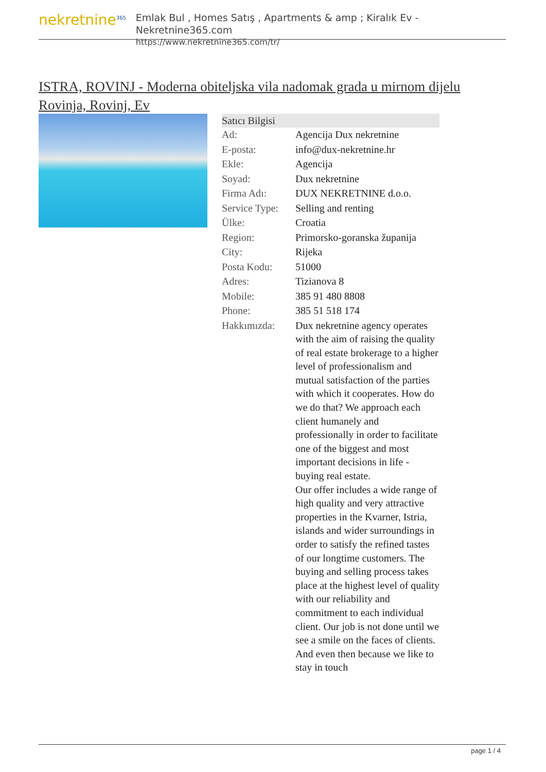nekretnine<sup>365</sup>
Emlak Bul , Homes Satış , Apartments & amp ; Kiralık Ev - Nekretnine365.com
https://www.nekretnine365.com/tr/
ISTRA, ROVINJ - Moderna obiteljska vila nadomak grada u mirnom dijelu Rovinja, Rovinj, Ev
| Satıcı Bilgisi | |
| --- | --- |
| Ad: | Agencija Dux nekretnine |
| E-posta: | info@dux-nekretnine.hr |
| Ekle: | Agencija |
| Soyad: | Dux nekretnine |
| Firma Adı: | DUX NEKRETNINE d.o.o. |
| Service Type: | Selling and renting |
| Ülke: | Croatia |
| Region: | Primorsko-goranska županija |
| City: | Rijeka |
| Posta Kodu: | 51000 |
| Adres: | Tizianova 8 |
| Mobile: | 385 91 480 8808 |
| Phone: | 385 51 518 174 |
| Hakkımızda: | Dux nekretnine agency operates with the aim of raising the quality of real estate brokerage to a higher level of professionalism and mutual satisfaction of the parties with which it cooperates. How do we do that? We approach each client humanely and professionally in order to facilitate one of the biggest and most important decisions in life - buying real estate. Our offer includes a wide range of high quality and very attractive properties in the Kvarner, Istria, islands and wider surroundings in order to satisfy the refined tastes of our longtime customers. The buying and selling process takes place at the highest level of quality with our reliability and commitment to each individual client. Our job is not done until we see a smile on the faces of clients. And even then because we like to stay in touch |
page 1 / 4